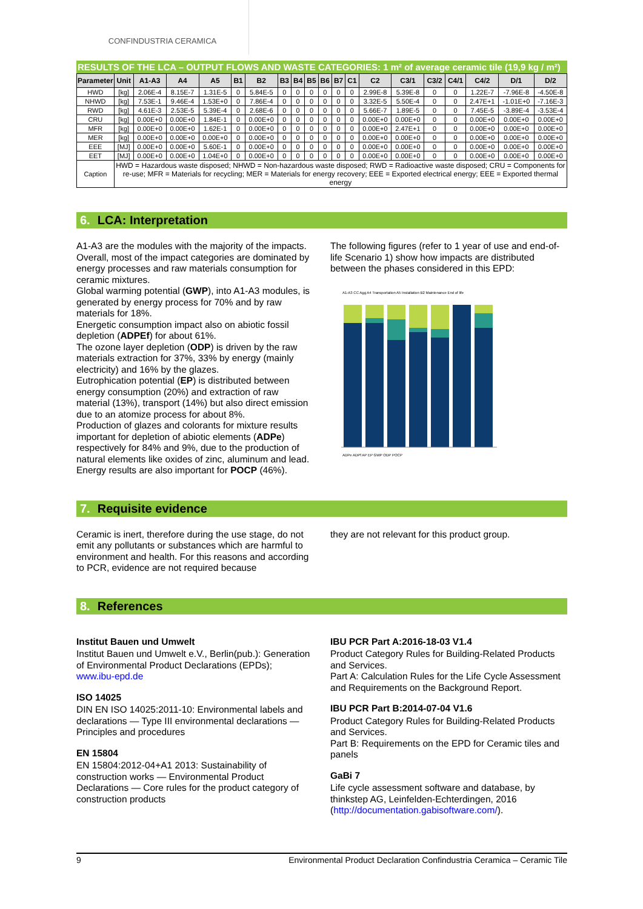CONFINDUSTRIA CERAMICA
RESULTS OF THE LCA – OUTPUT FLOWS AND WASTE CATEGORIES: 1 m² of average ceramic tile (19,9 kg / m²)
| Parameter | Unit | A1-A3 | A4 | A5 | B1 | B2 | B3 | B4 | B5 | B6 | B7 | C1 | C2 | C3/1 | C3/2 | C4/1 | C4/2 | D/1 | D/2 |
| --- | --- | --- | --- | --- | --- | --- | --- | --- | --- | --- | --- | --- | --- | --- | --- | --- | --- | --- | --- |
| HWD | [kg] | 2.06E-4 | 8.15E-7 | 1.31E-5 | 0 | 5.84E-5 | 0 | 0 | 0 | 0 | 0 | 0 | 2.99E-8 | 5.39E-8 | 0 | 0 | 1.22E-7 | -7.96E-8 | -4.50E-8 |
| NHWD | [kg] | 7.53E-1 | 9.46E-4 | 1.53E+0 | 0 | 7.86E-4 | 0 | 0 | 0 | 0 | 0 | 0 | 3.32E-5 | 5.50E-4 | 0 | 0 | 2.47E+1 | -1.01E+0 | -7.16E-3 |
| RWD | [kg] | 4.61E-3 | 2.53E-5 | 5.39E-4 | 0 | 2.68E-6 | 0 | 0 | 0 | 0 | 0 | 0 | 5.66E-7 | 1.89E-5 | 0 | 0 | 7.45E-5 | -3.89E-4 | -3.53E-4 |
| CRU | [kg] | 0.00E+0 | 0.00E+0 | 1.84E-1 | 0 | 0.00E+0 | 0 | 0 | 0 | 0 | 0 | 0 | 0.00E+0 | 0.00E+0 | 0 | 0 | 0.00E+0 | 0.00E+0 | 0.00E+0 |
| MFR | [kg] | 0.00E+0 | 0.00E+0 | 1.62E-1 | 0 | 0.00E+0 | 0 | 0 | 0 | 0 | 0 | 0 | 0.00E+0 | 2.47E+1 | 0 | 0 | 0.00E+0 | 0.00E+0 | 0.00E+0 |
| MER | [kg] | 0.00E+0 | 0.00E+0 | 0.00E+0 | 0 | 0.00E+0 | 0 | 0 | 0 | 0 | 0 | 0 | 0.00E+0 | 0.00E+0 | 0 | 0 | 0.00E+0 | 0.00E+0 | 0.00E+0 |
| EEE | [MJ] | 0.00E+0 | 0.00E+0 | 5.60E-1 | 0 | 0.00E+0 | 0 | 0 | 0 | 0 | 0 | 0 | 0.00E+0 | 0.00E+0 | 0 | 0 | 0.00E+0 | 0.00E+0 | 0.00E+0 |
| EET | [MJ] | 0.00E+0 | 0.00E+0 | 1.04E+0 | 0 | 0.00E+0 | 0 | 0 | 0 | 0 | 0 | 0 | 0.00E+0 | 0.00E+0 | 0 | 0 | 0.00E+0 | 0.00E+0 | 0.00E+0 |
| Caption | HWD = Hazardous waste disposed; NHWD = Non-hazardous waste disposed; RWD = Radioactive waste disposed; CRU = Components for re-use; MFR = Materials for recycling; MER = Materials for energy recovery; EEE = Exported electrical energy; EEE = Exported thermal energy | | | | | | | | | | | | | | | | | | |
6. LCA: Interpretation
A1-A3 are the modules with the majority of the impacts. Overall, most of the impact categories are dominated by energy processes and raw materials consumption for ceramic mixtures.
Global warming potential (GWP), into A1-A3 modules, is generated by energy process for 70% and by raw materials for 18%.
Energetic consumption impact also on abiotic fossil depletion (ADPEf) for about 61%.
The ozone layer depletion (ODP) is driven by the raw materials extraction for 37%, 33% by energy (mainly electricity) and 16% by the glazes.
Eutrophication potential (EP) is distributed between energy consumption (20%) and extraction of raw material (13%), transport (14%) but also direct emission due to an atomize process for about 8%.
Production of glazes and colorants for mixture results important for depletion of abiotic elements (ADPe) respectively for 84% and 9%, due to the production of natural elements like oxides of zinc, aluminum and lead.
Energy results are also important for POCP (46%).
The following figures (refer to 1 year of use and end-of-life Scenario 1) show how impacts are distributed between the phases considered in this EPD:
A1-A3 CC Agg A4 Transportation A5 Installation B2 Maintenance End of life
ADPe ADPf AP EP GWP ODP POCP
7. Requisite evidence
Ceramic is inert, therefore during the use stage, do not emit any pollutants or substances which are harmful to environment and health. For this reasons and according to PCR, evidence are not required because
they are not relevant for this product group.
8. References
Institut Bauen und Umwelt
Institut Bauen und Umwelt e.V., Berlin(pub.): Generation of Environmental Product Declarations (EPDs);
www.ibu-epd.de
ISO 14025
DIN EN ISO 14025:2011-10: Environmental labels and declarations — Type III environmental declarations — Principles and procedures
EN 15804
EN 15804:2012-04+A1 2013: Sustainability of construction works — Environmental Product Declarations — Core rules for the product category of construction products
IBU PCR Part A:2016-18-03 V1.4
Product Category Rules for Building-Related Products and Services.
Part A: Calculation Rules for the Life Cycle Assessment and Requirements on the Background Report.
IBU PCR Part B:2014-07-04 V1.6
Product Category Rules for Building-Related Products and Services.
Part B: Requirements on the EPD for Ceramic tiles and panels
GaBi 7
Life cycle assessment software and database, by thinkstep AG, Leinfelden-Echterdingen, 2016 (http://documentation.gabisoftware.com/).
9 Environmental Product Declaration Confindustria Ceramica – Ceramic Tile